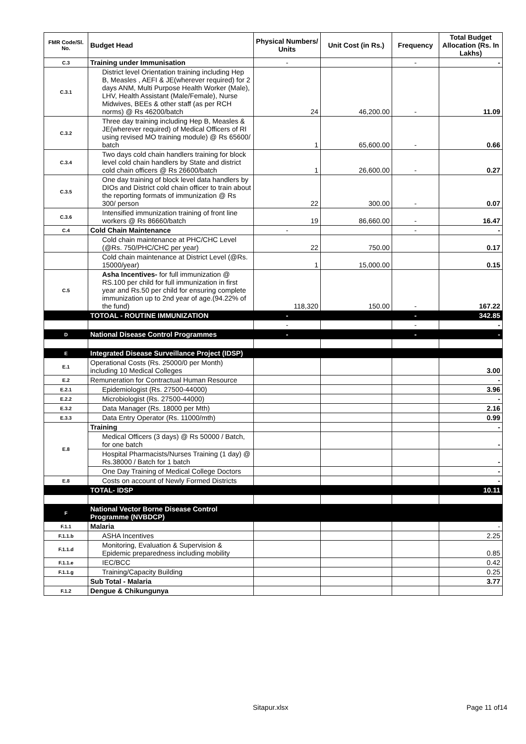| FMR Code/Sl. No. | Budget Head | Physical Numbers/ Units | Unit Cost (in Rs.) | Frequency | Total Budget Allocation (Rs. In Lakhs) |
| --- | --- | --- | --- | --- | --- |
| C.3 | Training under Immunisation | - | | - | - |
| C.3.1 | District level Orientation training including Hep B, Measles , AEFI & JE(wherever required) for 2 days ANM, Multi Purpose Health Worker (Male), LHV, Health Assistant (Male/Female), Nurse Midwives, BEEs & other staff (as per RCH norms) @ Rs 46200/batch | 24 | 46,200.00 | - | 11.09 |
| C.3.2 | Three day training including Hep B, Measles & JE(wherever required) of Medical Officers of RI using revised MO training module) @ Rs 65600/ batch | 1 | 65,600.00 | - | 0.66 |
| C.3.4 | Two days cold chain handlers training for block level cold chain handlers by State and district cold chain officers @ Rs 26600/batch | 1 | 26,600.00 | - | 0.27 |
| C.3.5 | One day training of block level data handlers by DIOs and District cold chain officer to train about the reporting formats of immunization @ Rs 300/ person | 22 | 300.00 | - | 0.07 |
| C.3.6 | Intensified immunization training of front line workers @ Rs 86660/batch | 19 | 86,660.00 | - | 16.47 |
| C.4 | Cold Chain Maintenance | - | | - | - |
| | Cold chain maintenance at PHC/CHC Level (@Rs. 750/PHC/CHC per year) | 22 | 750.00 | | 0.17 |
| | Cold chain maintenance at District Level (@Rs. 15000/year) | 1 | 15,000.00 | | 0.15 |
| C.5 | Asha Incentives- for full immunization @ RS.100 per child for full immunization in first year and Rs.50 per child for ensuring complete immunization up to 2nd year of age.(94.22% of the fund) | 118,320 | 150.00 | - | 167.22 |
| | TOTOAL - ROUTINE IMMUNIZATION | - | | - | 342.85 |
| | | - | | - | - |
| D | National Disease Control Programmes | - | | - | - |
| E | Integrated Disease Surveillance Project (IDSP) | | | | |
| E.1 | Operational Costs (Rs. 25000/0 per Month) including 10 Medical Colleges | | | | 3.00 |
| E.2 | Remuneration for Contractual Human Resource | | | | - |
| E.2.1 | Epidemiologist (Rs. 27500-44000) | | | | 3.96 |
| E.2.2 | Microbiologist (Rs. 27500-44000) | | | | - |
| E.3.2 | Data Manager (Rs. 18000 per Mth) | | | | 2.16 |
| E.3.3 | Data Entry Operator (Rs. 11000/mth) | | | | 0.99 |
| E.8 | Training | | | | - |
| | Medical Officers (3 days) @ Rs 50000 / Batch, for one batch | | | | - |
| | Hospital Pharmacists/Nurses Training (1 day) @ Rs.38000 / Batch for 1 batch | | | | - |
| | One Day Training of Medical College Doctors | | | | - |
| E.8 | Costs on account of Newly Formed Districts | | | | - |
| | TOTAL- IDSP | | | | 10.11 |
| F | National Vector Borne Disease Control Programme (NVBDCP) | | | | |
| F.1.1 | Malaria | | | | - |
| F.1.1.b | ASHA Incentives | | | | 2.25 |
| F.1.1.d | Monitoring, Evaluation & Supervision & Epidemic preparedness including mobility | | | | 0.85 |
| F.1.1.e | IEC/BCC | | | | 0.42 |
| F.1.1.g | Training/Capacity Building | | | | 0.25 |
| | Sub Total - Malaria | | | | 3.77 |
| F.1.2 | Dengue & Chikungunya | | | | |
Sitapur.xlsx Page 11 of14